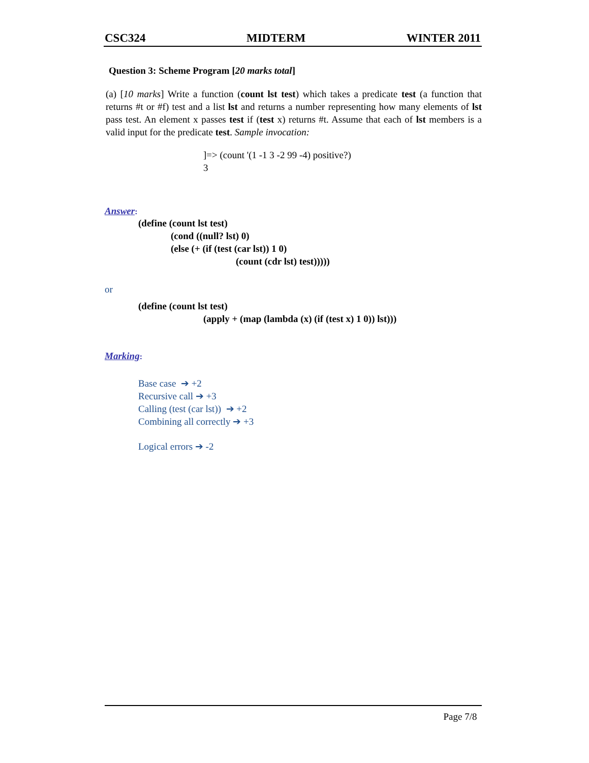CSC324 MIDTERM WINTER 2011
Question 3: Scheme Program [20 marks total]
(a) [10 marks] Write a function (count lst test) which takes a predicate test (a function that returns #t or #f) test and a list lst and returns a number representing how many elements of lst pass test. An element x passes test if (test x) returns #t. Assume that each of lst members is a valid input for the predicate test. Sample invocation:
]=> (count '(1 -1 3 -2 99 -4) positive?)
3
Answer:
(define (count lst test)
(cond ((null? lst) 0)
(else (+ (if (test (car lst)) 1 0)
(count (cdr lst) test)))))
or
(define (count lst test)
(apply + (map (lambda (x) (if (test x) 1 0)) lst)))
Marking:
Base case ➔ +2
Recursive call ➔ +3
Calling (test (car lst)) ➔ +2
Combining all correctly ➔ +3
Logical errors ➔ -2
Page 7/8